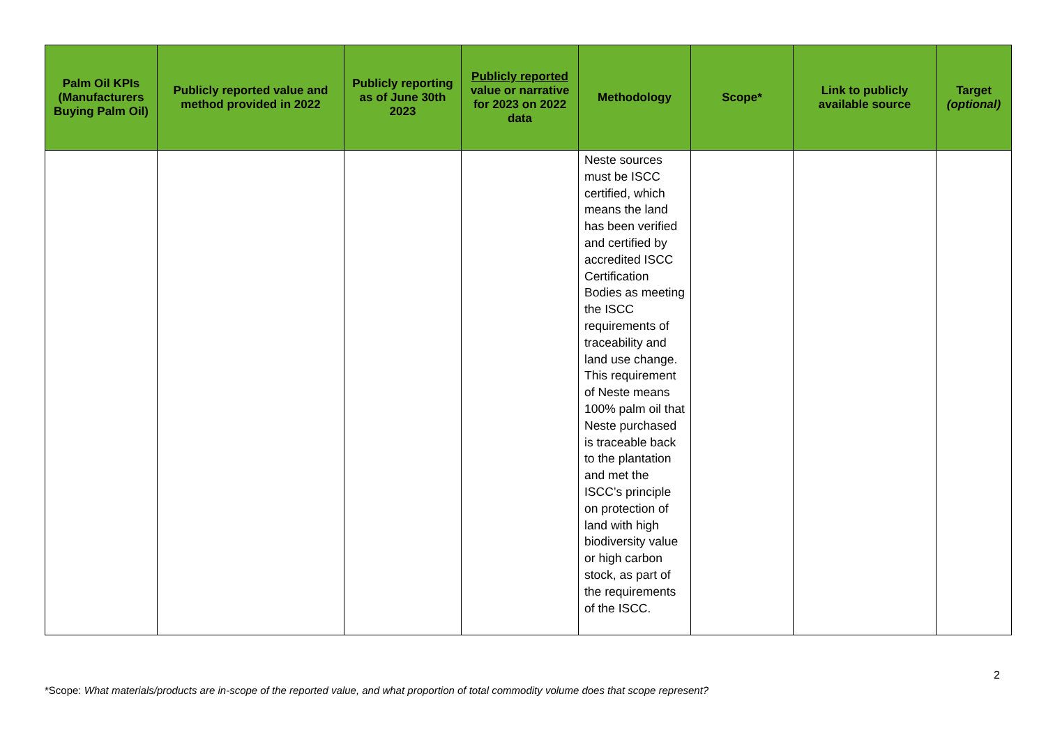| Palm Oil KPIs (Manufacturers Buying Palm Oil) | Publicly reported value and method provided in 2022 | Publicly reporting as of June 30th 2023 | Publicly reported value or narrative for 2023 on 2022 data | Methodology | Scope* | Link to publicly available source | Target (optional) |
| --- | --- | --- | --- | --- | --- | --- | --- |
| | | | | Neste sources must be ISCC certified, which means the land has been verified and certified by accredited ISCC Certification Bodies as meeting the ISCC requirements of traceability and land use change. This requirement of Neste means 100% palm oil that Neste purchased is traceable back to the plantation and met the ISCC’s principle on protection of land with high biodiversity value or high carbon stock, as part of the requirements of the ISCC. | | | |
2
*Scope: What materials/products are in-scope of the reported value, and what proportion of total commodity volume does that scope represent?